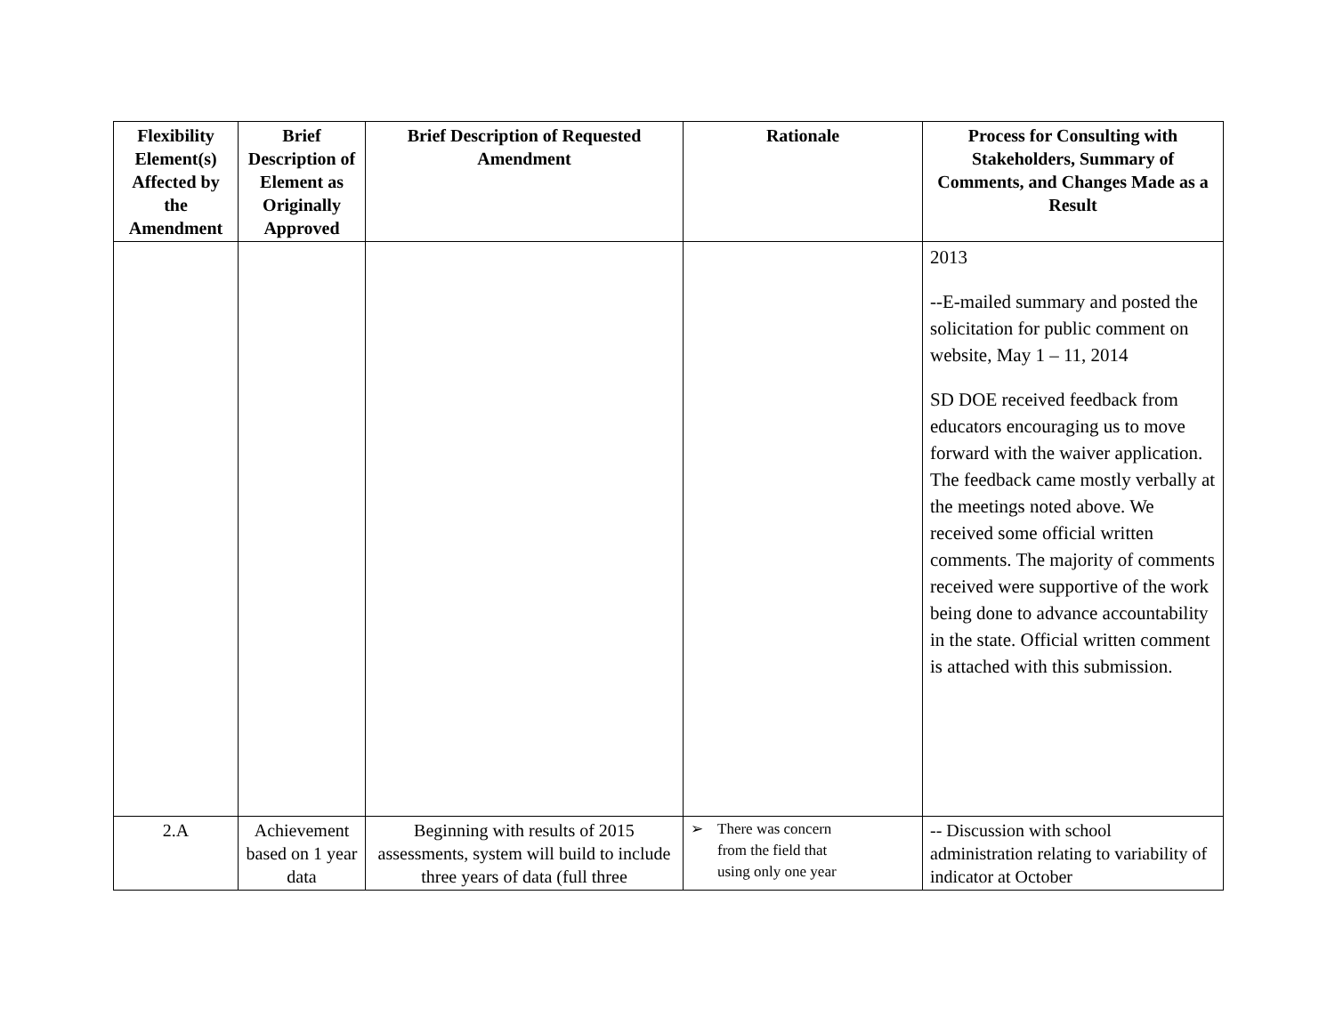| Flexibility Element(s) Affected by the Amendment | Brief Description of Element as Originally Approved | Brief Description of Requested Amendment | Rationale | Process for Consulting with Stakeholders, Summary of Comments, and Changes Made as a Result |
| --- | --- | --- | --- | --- |
| | | | | 2013 --E-mailed summary and posted the solicitation for public comment on website, May 1 – 11, 2014 SD DOE received feedback from educators encouraging us to move forward with the waiver application. The feedback came mostly verbally at the meetings noted above. We received some official written comments. The majority of comments received were supportive of the work being done to advance accountability in the state. Official written comment is attached with this submission. |
| 2.A | Achievement based on 1 year data | Beginning with results of 2015 assessments, system will build to include three years of data (full three | ➢ There was concern from the field that using only one year | -- Discussion with school administration relating to variability of indicator at October |